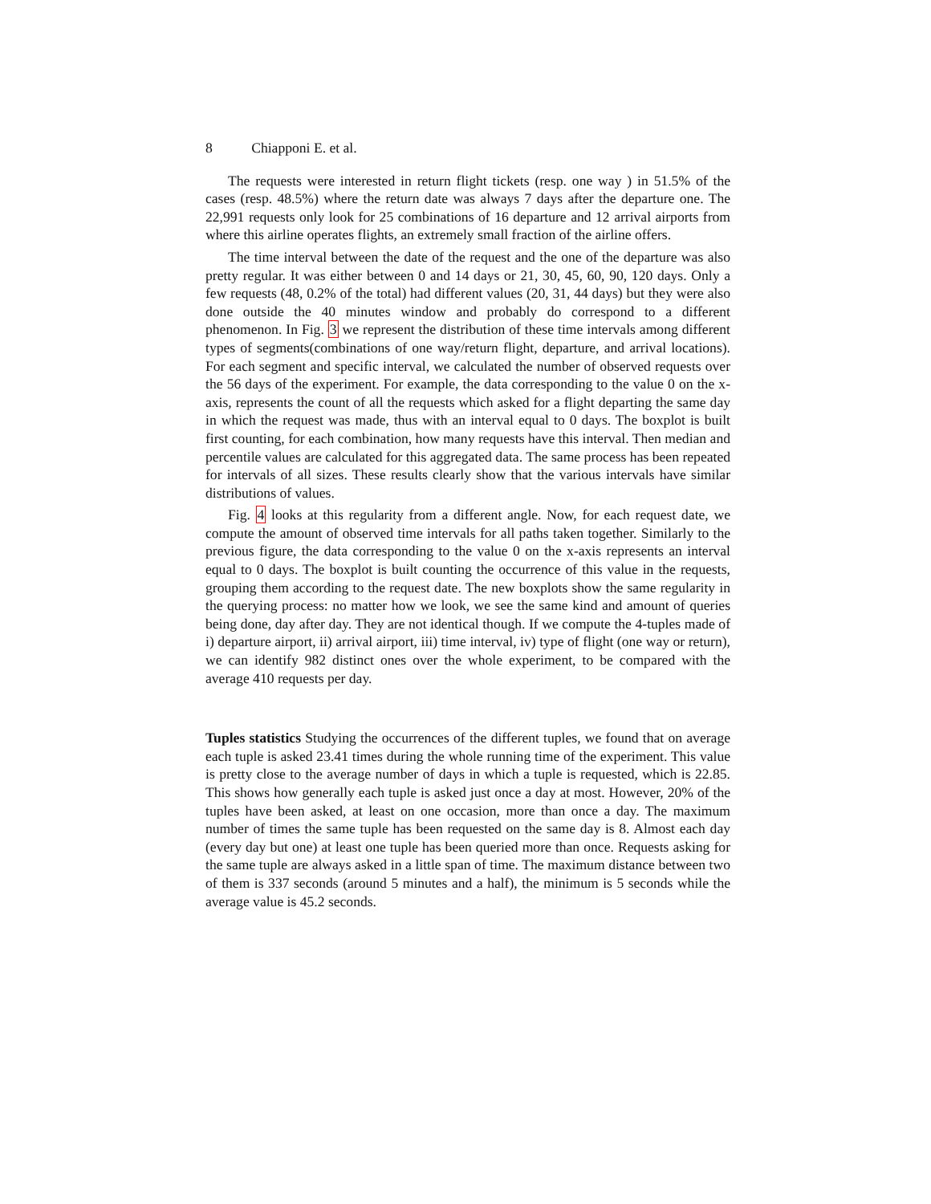8 Chiapponi E. et al.
The requests were interested in return flight tickets (resp. one way ) in 51.5% of the cases (resp. 48.5%) where the return date was always 7 days after the departure one. The 22,991 requests only look for 25 combinations of 16 departure and 12 arrival airports from where this airline operates flights, an extremely small fraction of the airline offers.
The time interval between the date of the request and the one of the departure was also pretty regular. It was either between 0 and 14 days or 21, 30, 45, 60, 90, 120 days. Only a few requests (48, 0.2% of the total) had different values (20, 31, 44 days) but they were also done outside the 40 minutes window and probably do correspond to a different phenomenon. In Fig. 3 we represent the distribution of these time intervals among different types of segments(combinations of one way/return flight, departure, and arrival locations). For each segment and specific interval, we calculated the number of observed requests over the 56 days of the experiment. For example, the data corresponding to the value 0 on the x-axis, represents the count of all the requests which asked for a flight departing the same day in which the request was made, thus with an interval equal to 0 days. The boxplot is built first counting, for each combination, how many requests have this interval. Then median and percentile values are calculated for this aggregated data. The same process has been repeated for intervals of all sizes. These results clearly show that the various intervals have similar distributions of values.
Fig. 4 looks at this regularity from a different angle. Now, for each request date, we compute the amount of observed time intervals for all paths taken together. Similarly to the previous figure, the data corresponding to the value 0 on the x-axis represents an interval equal to 0 days. The boxplot is built counting the occurrence of this value in the requests, grouping them according to the request date. The new boxplots show the same regularity in the querying process: no matter how we look, we see the same kind and amount of queries being done, day after day. They are not identical though. If we compute the 4-tuples made of i) departure airport, ii) arrival airport, iii) time interval, iv) type of flight (one way or return), we can identify 982 distinct ones over the whole experiment, to be compared with the average 410 requests per day.
Tuples statistics Studying the occurrences of the different tuples, we found that on average each tuple is asked 23.41 times during the whole running time of the experiment. This value is pretty close to the average number of days in which a tuple is requested, which is 22.85. This shows how generally each tuple is asked just once a day at most. However, 20% of the tuples have been asked, at least on one occasion, more than once a day. The maximum number of times the same tuple has been requested on the same day is 8. Almost each day (every day but one) at least one tuple has been queried more than once. Requests asking for the same tuple are always asked in a little span of time. The maximum distance between two of them is 337 seconds (around 5 minutes and a half), the minimum is 5 seconds while the average value is 45.2 seconds.